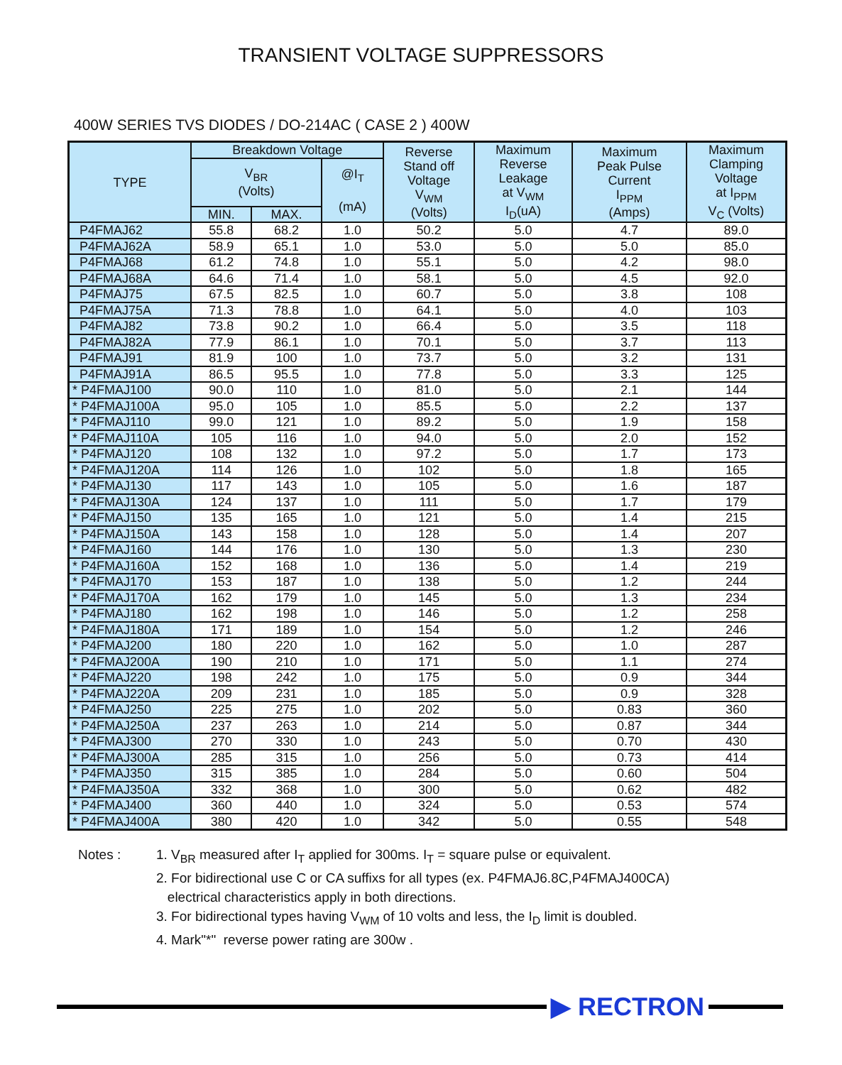TRANSIENT VOLTAGE SUPPRESSORS
400W SERIES TVS DIODES / DO-214AC ( CASE 2 ) 400W
| TYPE | Breakdown Voltage | | | Reverse Stand off Voltage V<sub>WM</sub> (Volts) | Maximum Reverse Leakage at V<sub>WM</sub> I<sub>D</sub>(uA) | Maximum Peak Pulse Current I<sub>PPM</sub> (Amps) | Maximum Clamping Voltage at I<sub>PPM</sub> V<sub>C</sub> (Volts) |
| --- | --- | --- | --- | --- | --- | --- | --- |
| | V<sub>BR</sub> (Volts) | | @I<sub>T</sub> (mA) | | | | |
| | MIN. | MAX. | | | | | |
| P4FMAJ62 | 55.8 | 68.2 | 1.0 | 50.2 | 5.0 | 4.7 | 89.0 |
| P4FMAJ62A | 58.9 | 65.1 | 1.0 | 53.0 | 5.0 | 5.0 | 85.0 |
| P4FMAJ68 | 61.2 | 74.8 | 1.0 | 55.1 | 5.0 | 4.2 | 98.0 |
| P4FMAJ68A | 64.6 | 71.4 | 1.0 | 58.1 | 5.0 | 4.5 | 92.0 |
| P4FMAJ75 | 67.5 | 82.5 | 1.0 | 60.7 | 5.0 | 3.8 | 108 |
| P4FMAJ75A | 71.3 | 78.8 | 1.0 | 64.1 | 5.0 | 4.0 | 103 |
| P4FMAJ82 | 73.8 | 90.2 | 1.0 | 66.4 | 5.0 | 3.5 | 118 |
| P4FMAJ82A | 77.9 | 86.1 | 1.0 | 70.1 | 5.0 | 3.7 | 113 |
| P4FMAJ91 | 81.9 | 100 | 1.0 | 73.7 | 5.0 | 3.2 | 131 |
| P4FMAJ91A | 86.5 | 95.5 | 1.0 | 77.8 | 5.0 | 3.3 | 125 |
| * P4FMAJ100 | 90.0 | 110 | 1.0 | 81.0 | 5.0 | 2.1 | 144 |
| * P4FMAJ100A | 95.0 | 105 | 1.0 | 85.5 | 5.0 | 2.2 | 137 |
| * P4FMAJ110 | 99.0 | 121 | 1.0 | 89.2 | 5.0 | 1.9 | 158 |
| * P4FMAJ110A | 105 | 116 | 1.0 | 94.0 | 5.0 | 2.0 | 152 |
| * P4FMAJ120 | 108 | 132 | 1.0 | 97.2 | 5.0 | 1.7 | 173 |
| * P4FMAJ120A | 114 | 126 | 1.0 | 102 | 5.0 | 1.8 | 165 |
| * P4FMAJ130 | 117 | 143 | 1.0 | 105 | 5.0 | 1.6 | 187 |
| * P4FMAJ130A | 124 | 137 | 1.0 | 111 | 5.0 | 1.7 | 179 |
| * P4FMAJ150 | 135 | 165 | 1.0 | 121 | 5.0 | 1.4 | 215 |
| * P4FMAJ150A | 143 | 158 | 1.0 | 128 | 5.0 | 1.4 | 207 |
| * P4FMAJ160 | 144 | 176 | 1.0 | 130 | 5.0 | 1.3 | 230 |
| * P4FMAJ160A | 152 | 168 | 1.0 | 136 | 5.0 | 1.4 | 219 |
| * P4FMAJ170 | 153 | 187 | 1.0 | 138 | 5.0 | 1.2 | 244 |
| * P4FMAJ170A | 162 | 179 | 1.0 | 145 | 5.0 | 1.3 | 234 |
| * P4FMAJ180 | 162 | 198 | 1.0 | 146 | 5.0 | 1.2 | 258 |
| * P4FMAJ180A | 171 | 189 | 1.0 | 154 | 5.0 | 1.2 | 246 |
| * P4FMAJ200 | 180 | 220 | 1.0 | 162 | 5.0 | 1.0 | 287 |
| * P4FMAJ200A | 190 | 210 | 1.0 | 171 | 5.0 | 1.1 | 274 |
| * P4FMAJ220 | 198 | 242 | 1.0 | 175 | 5.0 | 0.9 | 344 |
| * P4FMAJ220A | 209 | 231 | 1.0 | 185 | 5.0 | 0.9 | 328 |
| * P4FMAJ250 | 225 | 275 | 1.0 | 202 | 5.0 | 0.83 | 360 |
| * P4FMAJ250A | 237 | 263 | 1.0 | 214 | 5.0 | 0.87 | 344 |
| * P4FMAJ300 | 270 | 330 | 1.0 | 243 | 5.0 | 0.70 | 430 |
| * P4FMAJ300A | 285 | 315 | 1.0 | 256 | 5.0 | 0.73 | 414 |
| * P4FMAJ350 | 315 | 385 | 1.0 | 284 | 5.0 | 0.60 | 504 |
| * P4FMAJ350A | 332 | 368 | 1.0 | 300 | 5.0 | 0.62 | 482 |
| * P4FMAJ400 | 360 | 440 | 1.0 | 324 | 5.0 | 0.53 | 574 |
| * P4FMAJ400A | 380 | 420 | 1.0 | 342 | 5.0 | 0.55 | 548 |
Notes : 1. V<sub>BR</sub> measured after I<sub>T</sub> applied for 300ms. I<sub>T</sub> = square pulse or equivalent.
2. For bidirectional use C or CA suffixs for all types (ex. P4FMAJ6.8C,P4FMAJ400CA)
electrical characteristics apply in both directions.
3. For bidirectional types having V<sub>WM</sub> of 10 volts and less, the I<sub>D</sub> limit is doubled.
4. Mark"*" reverse power rating are 300w .
▶ RECTRON